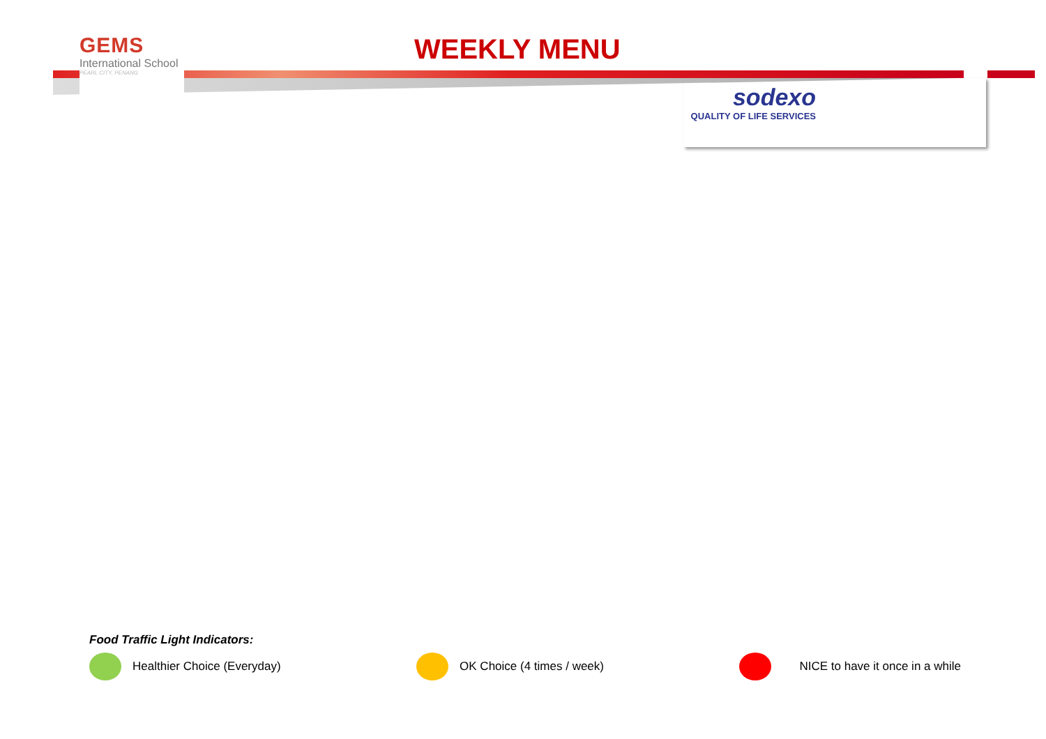GEMS
International School
PEARL CITY, PENANG
WEEKLY MENU
sodexo
QUALITY OF LIFE SERVICES
Food Traffic Light Indicators:
Healthier Choice (Everyday) OK Choice (4 times / week) NICE to have it once in a while